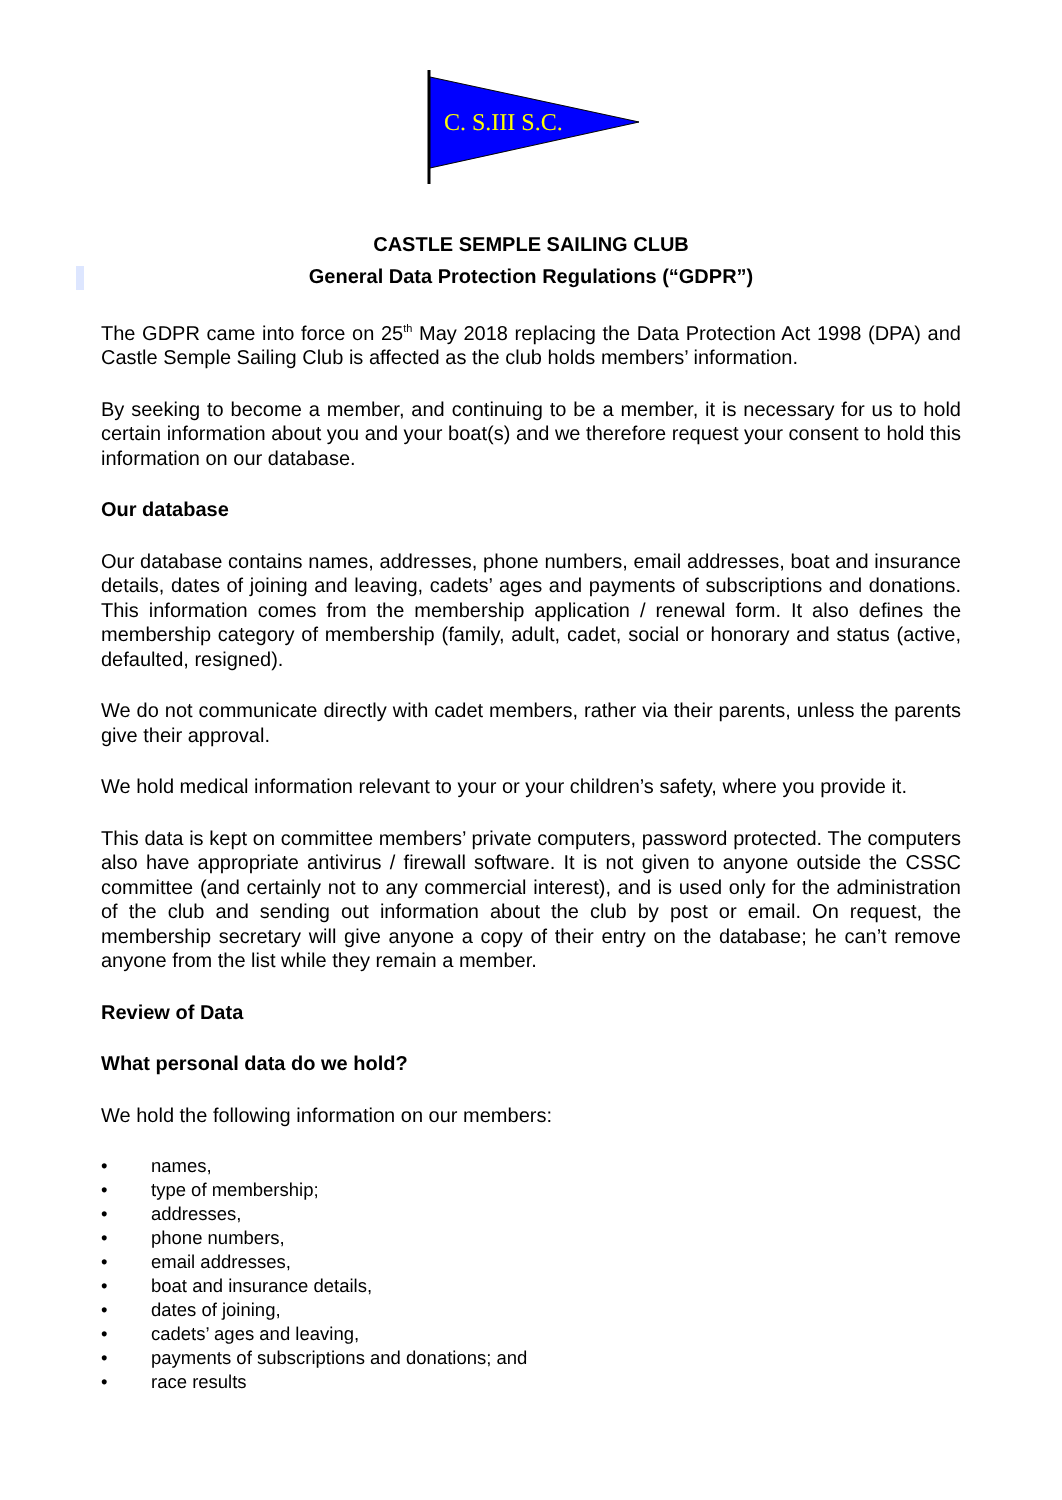C. S.III S.C.
CASTLE SEMPLE SAILING CLUB
General Data Protection Regulations (“GDPR”)
The GDPR came into force on 25<sup>th</sup> May 2018 replacing the Data Protection Act 1998 (DPA) and Castle Semple Sailing Club is affected as the club holds members’ information.
By seeking to become a member, and continuing to be a member, it is necessary for us to hold certain information about you and your boat(s) and we therefore request your consent to hold this information on our database.
Our database
Our database contains names, addresses, phone numbers, email addresses, boat and insurance details, dates of joining and leaving, cadets’ ages and payments of subscriptions and donations. This information comes from the membership application / renewal form. It also defines the membership category of membership (family, adult, cadet, social or honorary and status (active, defaulted, resigned).
We do not communicate directly with cadet members, rather via their parents, unless the parents give their approval.
We hold medical information relevant to your or your children’s safety, where you provide it.
This data is kept on committee members’ private computers, password protected. The computers also have appropriate antivirus / firewall software. It is not given to anyone outside the CSSC committee (and certainly not to any commercial interest), and is used only for the administration of the club and sending out information about the club by post or email. On request, the membership secretary will give anyone a copy of their entry on the database; he can’t remove anyone from the list while they remain a member.
Review of Data
What personal data do we hold?
We hold the following information on our members:
• names,
• type of membership;
• addresses,
• phone numbers,
• email addresses,
• boat and insurance details,
• dates of joining,
• cadets’ ages and leaving,
• payments of subscriptions and donations; and
• race results